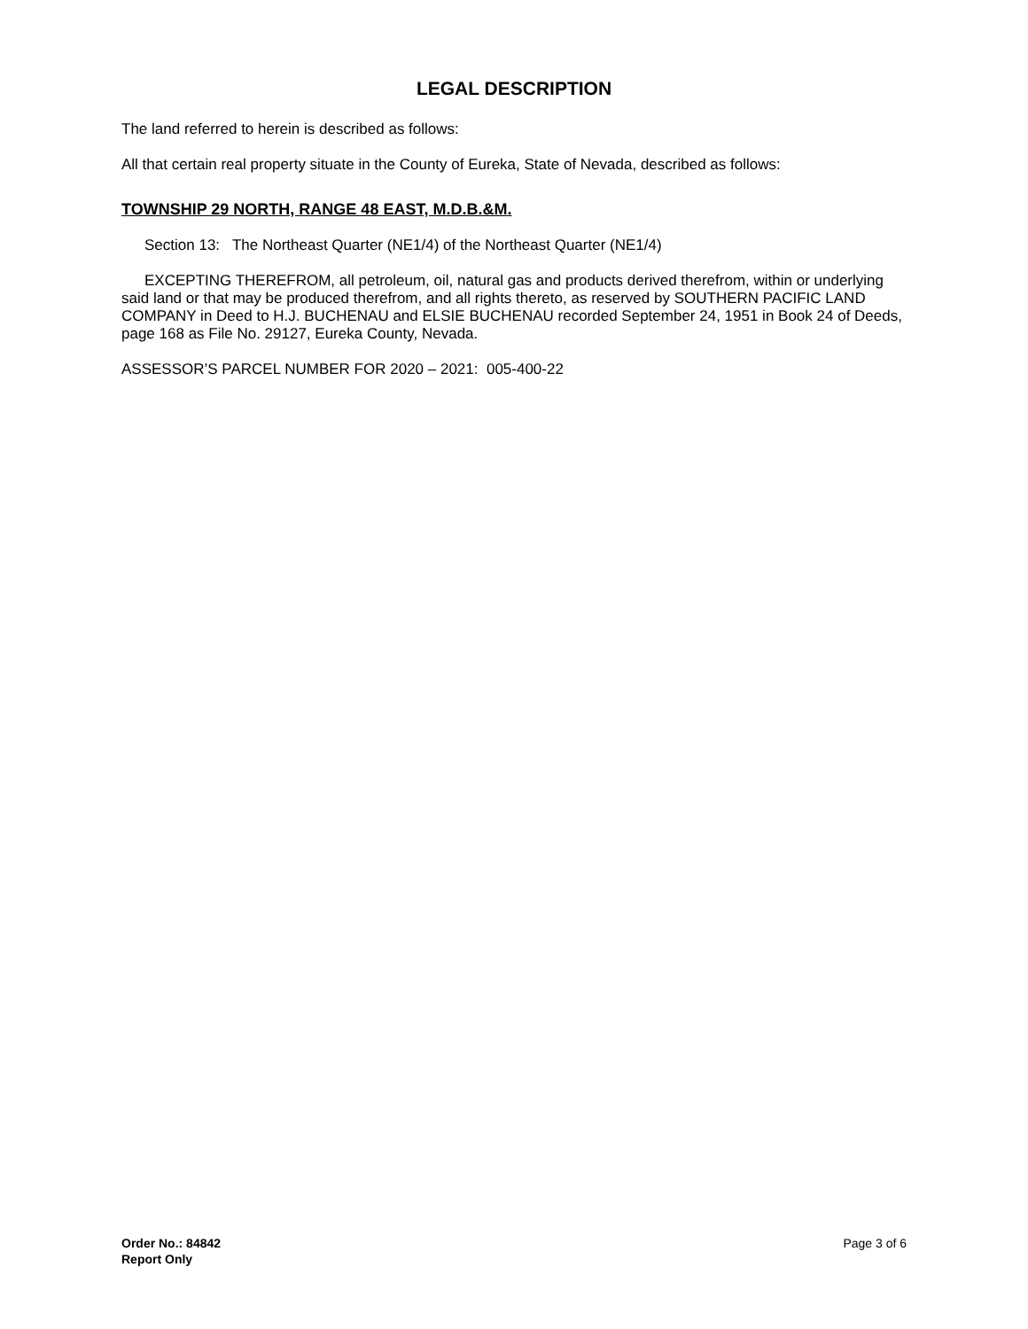LEGAL DESCRIPTION
The land referred to herein is described as follows:
All that certain real property situate in the County of Eureka, State of Nevada, described as follows:
TOWNSHIP 29 NORTH, RANGE 48 EAST, M.D.B.&M.
Section 13: The Northeast Quarter (NE1/4) of the Northeast Quarter (NE1/4)
EXCEPTING THEREFROM, all petroleum, oil, natural gas and products derived therefrom, within or underlying said land or that may be produced therefrom, and all rights thereto, as reserved by SOUTHERN PACIFIC LAND COMPANY in Deed to H.J. BUCHENAU and ELSIE BUCHENAU recorded September 24, 1951 in Book 24 of Deeds, page 168 as File No. 29127, Eureka County, Nevada.
ASSESSOR’S PARCEL NUMBER FOR 2020 – 2021: 005-400-22
Order No.: 84842
Report Only
Page 3 of 6